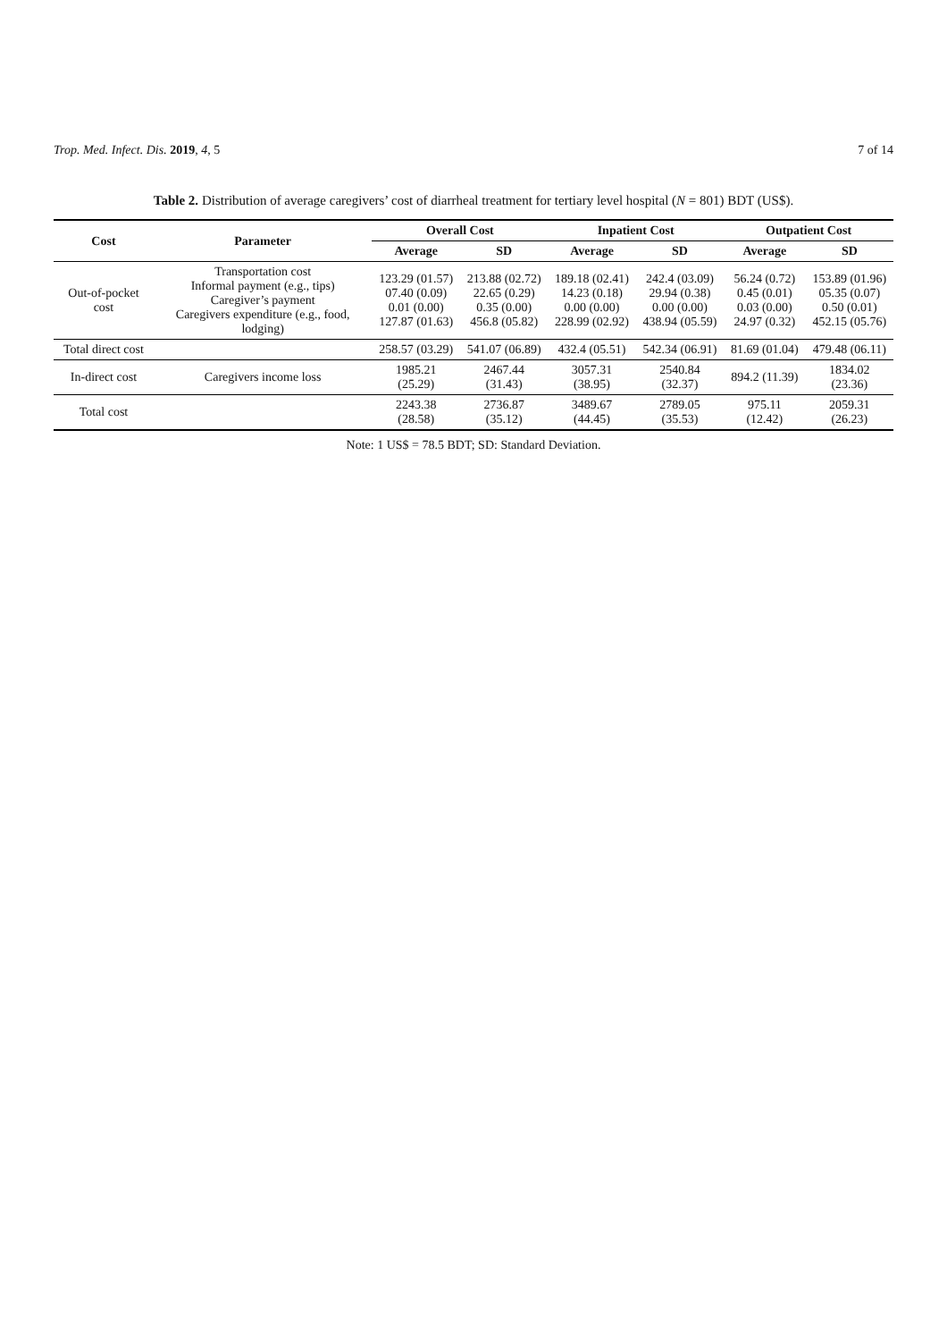Trop. Med. Infect. Dis. 2019, 4, 5 7 of 14
Table 2. Distribution of average caregivers’ cost of diarrheal treatment for tertiary level hospital (N = 801) BDT (US$).
| Cost | Parameter | Overall Cost | | Inpatient Cost | | Outpatient Cost | |
| --- | --- | --- | --- | --- | --- | --- | --- |
| | | Average | SD | Average | SD | Average | SD |
| Out-of-pocket cost | Transportation cost Informal payment (e.g., tips) Caregiver’s payment Caregivers expenditure (e.g., food, lodging) | 123.29 (01.57) 07.40 (0.09) 0.01 (0.00) 127.87 (01.63) | 213.88 (02.72) 22.65 (0.29) 0.35 (0.00) 456.8 (05.82) | 189.18 (02.41) 14.23 (0.18) 0.00 (0.00) 228.99 (02.92) | 242.4 (03.09) 29.94 (0.38) 0.00 (0.00) 438.94 (05.59) | 56.24 (0.72) 0.45 (0.01) 0.03 (0.00) 24.97 (0.32) | 153.89 (01.96) 05.35 (0.07) 0.50 (0.01) 452.15 (05.76) |
| Total direct cost | | 258.57 (03.29) | 541.07 (06.89) | 432.4 (05.51) | 542.34 (06.91) | 81.69 (01.04) | 479.48 (06.11) |
| In-direct cost | Caregivers income loss | 1985.21 (25.29) | 2467.44 (31.43) | 3057.31 (38.95) | 2540.84 (32.37) | 894.2 (11.39) | 1834.02 (23.36) |
| Total cost | | 2243.38 (28.58) | 2736.87 (35.12) | 3489.67 (44.45) | 2789.05 (35.53) | 975.11 (12.42) | 2059.31 (26.23) |
Note: 1 US$ = 78.5 BDT; SD: Standard Deviation.